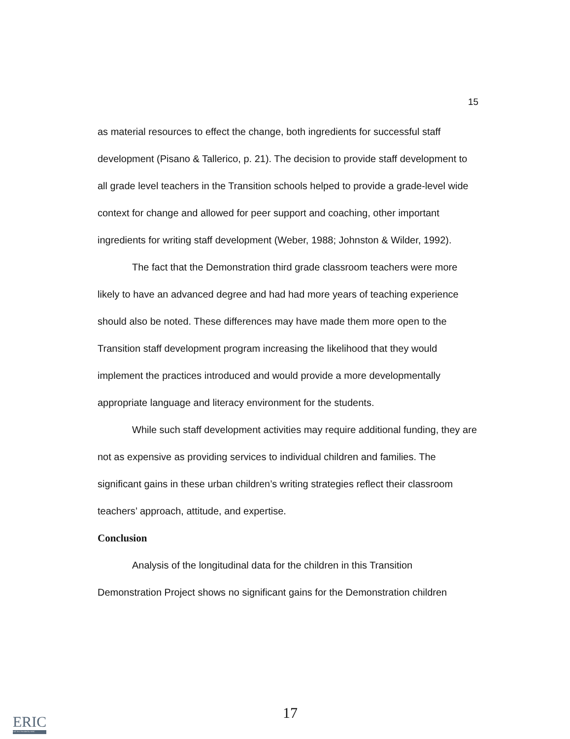15
as material resources to effect the change, both ingredients for successful staff development (Pisano & Tallerico, p. 21). The decision to provide staff development to all grade level teachers in the Transition schools helped to provide a grade-level wide context for change and allowed for peer support and coaching, other important ingredients for writing staff development (Weber, 1988; Johnston & Wilder, 1992).
The fact that the Demonstration third grade classroom teachers were more likely to have an advanced degree and had had more years of teaching experience should also be noted. These differences may have made them more open to the Transition staff development program increasing the likelihood that they would implement the practices introduced and would provide a more developmentally appropriate language and literacy environment for the students.
While such staff development activities may require additional funding, they are not as expensive as providing services to individual children and families. The significant gains in these urban children’s writing strategies reflect their classroom teachers’ approach, attitude, and expertise.
Conclusion
Analysis of the longitudinal data for the children in this Transition Demonstration Project shows no significant gains for the Demonstration children
17
ERIC
Full Text Provided by ERIC